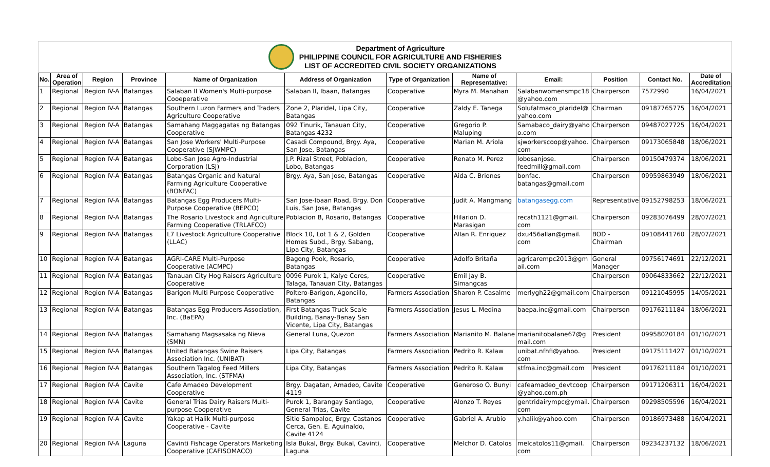Department of Agriculture
PHILIPPINE COUNCIL FOR AGRICULTURE AND FISHERIES
LIST OF ACCREDITED CIVIL SOCIETY ORGANIZATIONS
| No. | Area of Operation | Region | Province | Name of Organization | Address of Organization | Type of Organization | Name of Representative: | Email: | Position | Contact No. | Date of Accreditation |
| --- | --- | --- | --- | --- | --- | --- | --- | --- | --- | --- | --- |
| 1 | Regional | Region IV-A | Batangas | Salaban II Women's Multi-purpose Cooeperative | Salaban II, Ibaan, Batangas | Cooperative | Myra M. Manahan | Salabanwomensmpc18 @yahoo.com | Chairperson | 7572990 | 16/04/2021 |
| 2 | Regional | Region IV-A | Batangas | Southern Luzon Farmers and Traders Agriculture Cooperative | Zone 2, Plaridel, Lipa City, Batangas | Cooperative | Zaldy E. Tanega | Solufatmaco_plaridel@ yahoo.com | Chairman | 09187765775 | 16/04/2021 |
| 3 | Regional | Region IV-A | Batangas | Samahang Maggagatas ng Batangas Cooperative | 092 Tinurik, Tanauan City, Batangas 4232 | Cooperative | Gregorio P. Maluping | Samabaco_dairy@yaho o.com | Chairperson | 09487027725 | 16/04/2021 |
| 4 | Regional | Region IV-A | Batangas | San Jose Workers' Multi-Purpose Cooperative (SJWMPC) | Casadi Compound, Brgy. Aya, San Jose, Batangas | Cooperative | Marian M. Ariola | sjworkerscoop@yahoo. com | Chairperson | 09173065848 | 18/06/2021 |
| 5 | Regional | Region IV-A | Batangas | Lobo-San Jose Agro-Industrial Corporation (LSJ) | J.P. Rizal Street, Poblacion, Lobo, Batangas | Cooperative | Renato M. Perez | lobosanjose. feedmill@gmail.com | Chairperson | 09150479374 | 18/06/2021 |
| 6 | Regional | Region IV-A | Batangas | Batangas Organic and Natural Farming Agriculture Cooperative (BONFAC) | Brgy. Aya, San Jose, Batangas | Cooperative | Aida C. Briones | bonfac. batangas@gmail.com | Chairperson | 09959863949 | 18/06/2021 |
| 7 | Regional | Region IV-A | Batangas | Batangas Egg Producers Multi-Purpose Cooperative (BEPCO) | San Jose-Ibaan Road, Brgy. Don Luis, San Jose, Batangas | Cooperative | Judit A. Mangmang | batangasegg.com | Representative | 09152798253 | 18/06/2021 |
| 8 | Regional | Region IV-A | Batangas | The Rosario Livestock and Agriculture Farming Cooperative (TRLAFCO) | Poblacion B, Rosario, Batangas | Cooperative | Hilarion D. Marasigan | recath1121@gmail. com | Chairperson | 09283076499 | 28/07/2021 |
| 9 | Regional | Region IV-A | Batangas | L7 Livestock Agriculture Cooperative (LLAC) | Block 10, Lot 1 & 2, Golden Homes Subd., Brgy. Sabang, Lipa City, Batangas | Cooperative | Allan R. Enriquez | dxu456allan@gmail. com | BOD - Chairman | 09108441760 | 28/07/2021 |
| 10 | Regional | Region IV-A | Batangas | AGRI-CARE Multi-Purpose Cooperative (ACMPC) | Bagong Pook, Rosario, Batangas | Cooperative | Adolfo Britaña | agricarempc2013@gm ail.com | General Manager | 09756174691 | 22/12/2021 |
| 11 | Regional | Region IV-A | Batangas | Tanauan City Hog Raisers Agriculture Cooperative | 0096 Purok 1, Kalye Ceres, Talaga, Tanauan City, Batangas | Cooperative | Emil Jay B. Simangcas | | Chairperson | 09064833662 | 22/12/2021 |
| 12 | Regional | Region IV-A | Batangas | Barigon Multi Purpose Cooperative | Poltero-Barigon, Agoncillo, Batangas | Farmers Association | Sharon P. Casalme | merlygh22@gmail.com | Chairperson | 09121045995 | 14/05/2021 |
| 13 | Regional | Region IV-A | Batangas | Batangas Egg Producers Association, Inc. (BaEPA) | First Batangas Truck Scale Building, Banay-Banay San Vicente, Lipa City, Batangas | Farmers Association | Jesus L. Medina | baepa.inc@gmail.com | Chairperson | 09176211184 | 18/06/2021 |
| 14 | Regional | Region IV-A | Batangas | Samahang Magsasaka ng Nieva (SMN) | General Luna, Quezon | Farmers Association | Marianito M. Balane | marianitobalane67@g mail.com | President | 09958020184 | 01/10/2021 |
| 15 | Regional | Region IV-A | Batangas | United Batangas Swine Raisers Association Inc. (UNIBAT) | Lipa City, Batangas | Farmers Association | Pedrito R. Kalaw | unibat.nfhfi@yahoo. com | President | 09175111427 | 01/10/2021 |
| 16 | Regional | Region IV-A | Batangas | Southern Tagalog Feed Millers Association, Inc. (STFMA) | Lipa City, Batangas | Farmers Association | Pedrito R. Kalaw | stfma.inc@gmail.com | President | 09176211184 | 01/10/2021 |
| 17 | Regional | Region IV-A | Cavite | Cafe Amadeo Development Cooperative | Brgy. Dagatan, Amadeo, Cavite 4119 | Cooperative | Generoso O. Bunyi | cafeamadeo_devtcoop @yahoo.com.ph | Chairperson | 09171206311 | 16/04/2021 |
| 18 | Regional | Region IV-A | Cavite | General Trias Dairy Raisers Multi-purpose Cooperative | Purok 1, Barangay Santiago, General Trias, Cavite | Cooperative | Alonzo T. Reyes | gentridairympc@ymail. com | Chairperson | 09298505596 | 16/04/2021 |
| 19 | Regional | Region IV-A | Cavite | Yakap at Halik Multi-purpose Cooperative - Cavite | Sitio Sampaloc, Brgy. Castanos Cerca, Gen. E. Aguinaldo, Cavite 4124 | Cooperative | Gabriel A. Arubio | y.halik@yahoo.com | Chairperson | 09186973488 | 16/04/2021 |
| 20 | Regional | Region IV-A | Laguna | Cavinti Fishcage Operators Marketing Cooperative (CAFISOMACO) | Isla Bukal, Brgy. Bukal, Cavinti, Laguna | Cooperative | Melchor D. Catolos | melcatolos11@gmail. com | Chairperson | 09234237132 | 18/06/2021 |